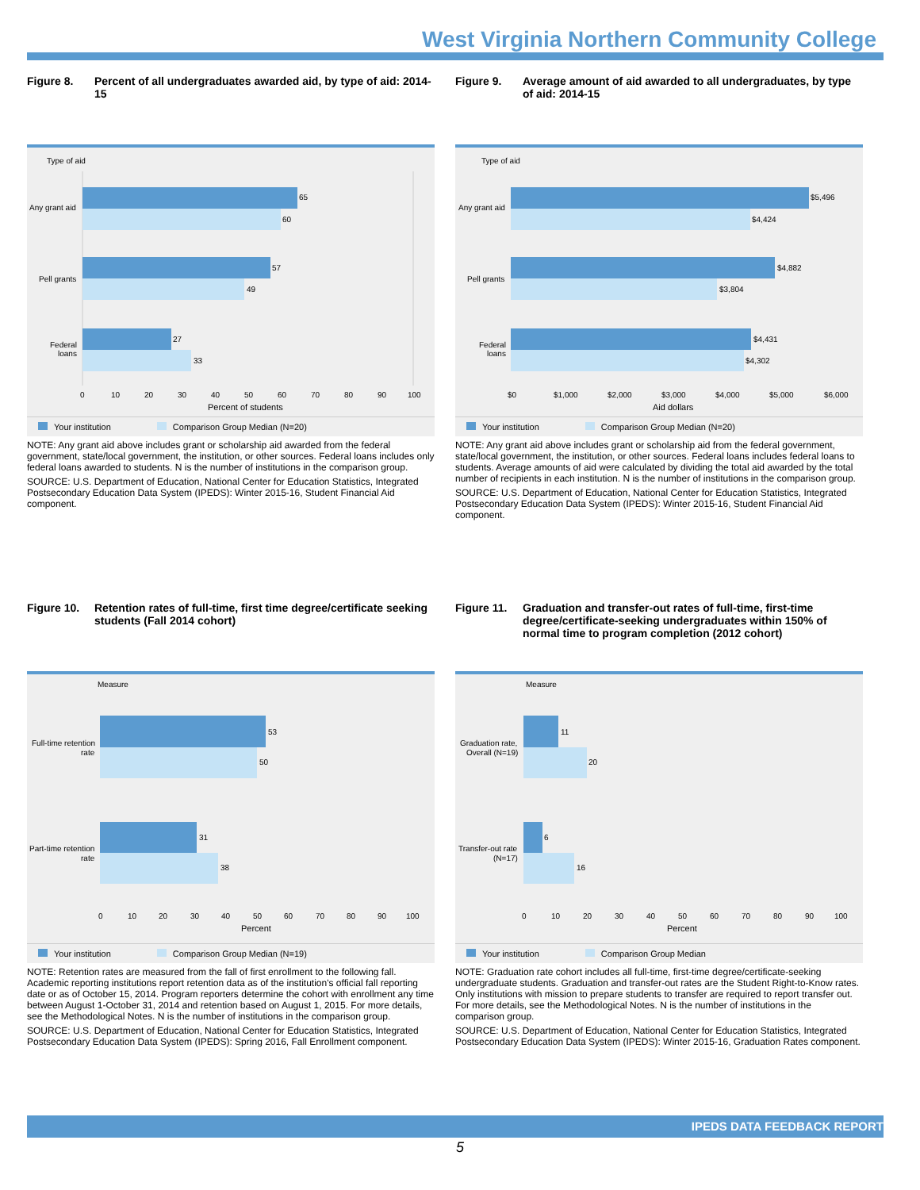West Virginia Northern Community College
Figure 8. Percent of all undergraduates awarded aid, by type of aid: 2014-15
Type of aid
65
60
57
49
27
33
Any grant aid
Pell grants
Federal
loans
0 10 20 30 40 50 60 70 80 90 100
Percent of students
Your institution Comparison Group Median (N=20)
NOTE: Any grant aid above includes grant or scholarship aid awarded from the federal government, state/local government, the institution, or other sources. Federal loans includes only federal loans awarded to students. N is the number of institutions in the comparison group.
SOURCE: U.S. Department of Education, National Center for Education Statistics, Integrated Postsecondary Education Data System (IPEDS): Winter 2015-16, Student Financial Aid component.
Figure 9. Average amount of aid awarded to all undergraduates, by type of aid: 2014-15
Type of aid
$5,496
$4,424
$4,882
$3,804
$4,431
$4,302
Any grant aid
Pell grants
Federal
loans
$0 $1,000 $2,000 $3,000 $4,000 $5,000 $6,000
Aid dollars
Your institution Comparison Group Median (N=20)
NOTE: Any grant aid above includes grant or scholarship aid from the federal government, state/local government, the institution, or other sources. Federal loans includes federal loans to students. Average amounts of aid were calculated by dividing the total aid awarded by the total number of recipients in each institution. N is the number of institutions in the comparison group.
SOURCE: U.S. Department of Education, National Center for Education Statistics, Integrated Postsecondary Education Data System (IPEDS): Winter 2015-16, Student Financial Aid component.
Figure 10. Retention rates of full-time, first time degree/certificate seeking students (Fall 2014 cohort)
Measure
53
50
31
38
Full-time retention
rate
Part-time retention
rate
0 10 20 30 40 50 60 70 80 90 100
Percent
Your institution Comparison Group Median (N=19)
NOTE: Retention rates are measured from the fall of first enrollment to the following fall. Academic reporting institutions report retention data as of the institution's official fall reporting date or as of October 15, 2014. Program reporters determine the cohort with enrollment any time between August 1-October 31, 2014 and retention based on August 1, 2015. For more details, see the Methodological Notes. N is the number of institutions in the comparison group.
SOURCE: U.S. Department of Education, National Center for Education Statistics, Integrated Postsecondary Education Data System (IPEDS): Spring 2016, Fall Enrollment component.
Figure 11. Graduation and transfer-out rates of full-time, first-time degree/certificate-seeking undergraduates within 150% of normal time to program completion (2012 cohort)
Measure
11
20
6
16
Graduation rate,
Overall (N=19)
Transfer-out rate
(N=17)
0 10 20 30 40 50 60 70 80 90 100
Percent
Your institution Comparison Group Median
NOTE: Graduation rate cohort includes all full-time, first-time degree/certificate-seeking undergraduate students. Graduation and transfer-out rates are the Student Right-to-Know rates. Only institutions with mission to prepare students to transfer are required to report transfer out. For more details, see the Methodological Notes. N is the number of institutions in the comparison group.
SOURCE: U.S. Department of Education, National Center for Education Statistics, Integrated Postsecondary Education Data System (IPEDS): Winter 2015-16, Graduation Rates component.
IPEDS DATA FEEDBACK REPORT
5